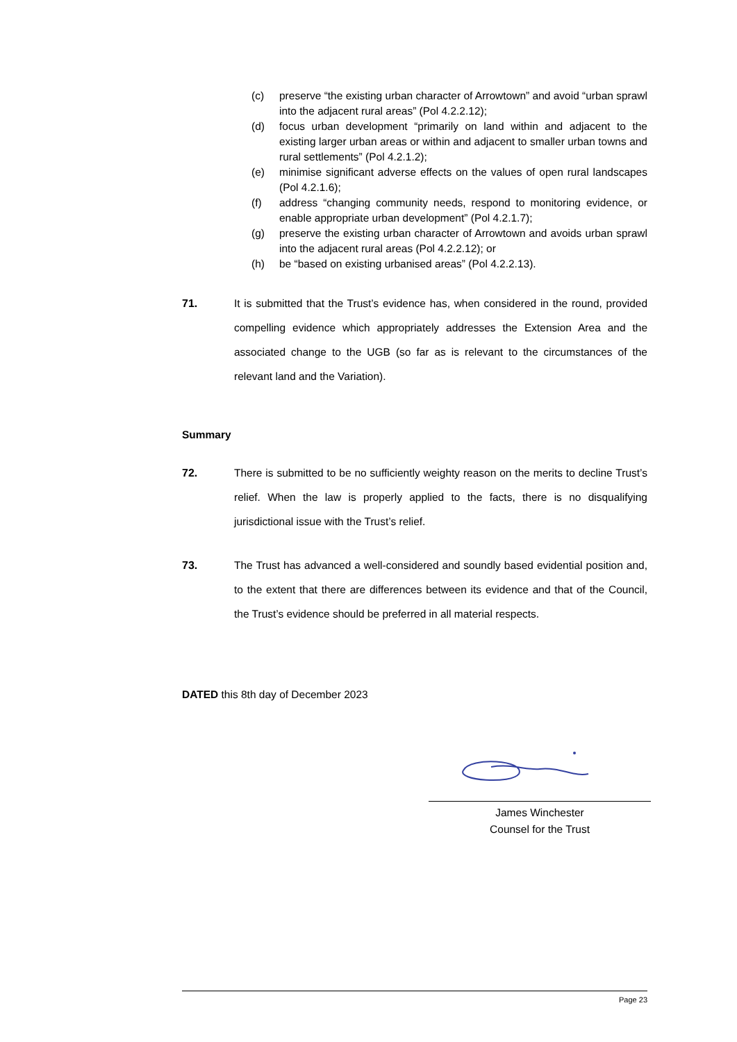(c) preserve “the existing urban character of Arrowtown” and avoid “urban sprawl into the adjacent rural areas” (Pol 4.2.2.12);
(d) focus urban development “primarily on land within and adjacent to the existing larger urban areas or within and adjacent to smaller urban towns and rural settlements” (Pol 4.2.1.2);
(e) minimise significant adverse effects on the values of open rural landscapes (Pol 4.2.1.6);
(f) address “changing community needs, respond to monitoring evidence, or enable appropriate urban development” (Pol 4.2.1.7);
(g) preserve the existing urban character of Arrowtown and avoids urban sprawl into the adjacent rural areas (Pol 4.2.2.12); or
(h) be “based on existing urbanised areas” (Pol 4.2.2.13).
71. It is submitted that the Trust’s evidence has, when considered in the round, provided compelling evidence which appropriately addresses the Extension Area and the associated change to the UGB (so far as is relevant to the circumstances of the relevant land and the Variation).
Summary
72. There is submitted to be no sufficiently weighty reason on the merits to decline Trust’s relief. When the law is properly applied to the facts, there is no disqualifying jurisdictional issue with the Trust’s relief.
73. The Trust has advanced a well-considered and soundly based evidential position and, to the extent that there are differences between its evidence and that of the Council, the Trust’s evidence should be preferred in all material respects.
DATED this 8th day of December 2023
James Winchester
Counsel for the Trust
Page 23